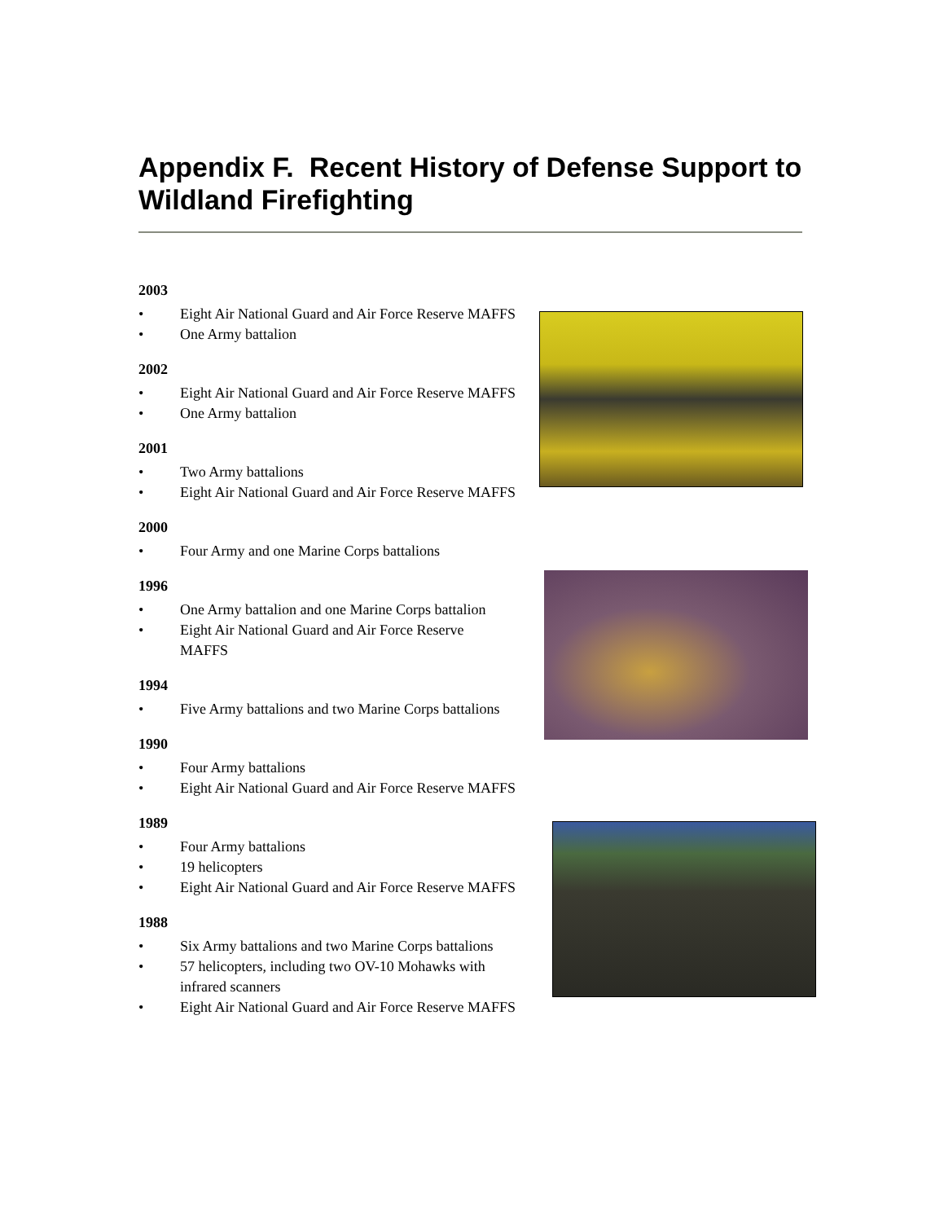Appendix F. Recent History of Defense Support to Wildland Firefighting
2003
• Eight Air National Guard and Air Force Reserve MAFFS
• One Army battalion
2002
• Eight Air National Guard and Air Force Reserve MAFFS
• One Army battalion
2001
• Two Army battalions
• Eight Air National Guard and Air Force Reserve MAFFS
2000
• Four Army and one Marine Corps battalions
1996
• One Army battalion and one Marine Corps battalion
• Eight Air National Guard and Air Force Reserve
MAFFS
1994
• Five Army battalions and two Marine Corps battalions
1990
• Four Army battalions
• Eight Air National Guard and Air Force Reserve MAFFS
1989
• Four Army battalions
• 19 helicopters
• Eight Air National Guard and Air Force Reserve MAFFS
1988
• Six Army battalions and two Marine Corps battalions
• 57 helicopters, including two OV-10 Mohawks with
infrared scanners
• Eight Air National Guard and Air Force Reserve MAFFS